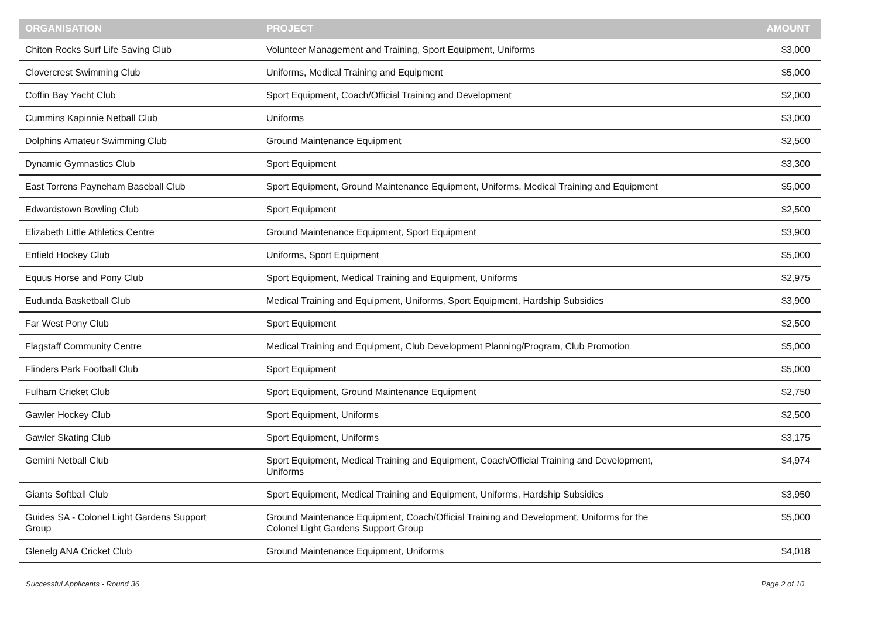| ORGANISATION | PROJECT | AMOUNT |
| --- | --- | --- |
| Chiton Rocks Surf Life Saving Club | Volunteer Management and Training, Sport Equipment, Uniforms | $3,000 |
| Clovercrest Swimming Club | Uniforms, Medical Training and Equipment | $5,000 |
| Coffin Bay Yacht Club | Sport Equipment, Coach/Official Training and Development | $2,000 |
| Cummins Kapinnie Netball Club | Uniforms | $3,000 |
| Dolphins Amateur Swimming Club | Ground Maintenance Equipment | $2,500 |
| Dynamic Gymnastics Club | Sport Equipment | $3,300 |
| East Torrens Payneham Baseball Club | Sport Equipment, Ground Maintenance Equipment, Uniforms, Medical Training and Equipment | $5,000 |
| Edwardstown Bowling Club | Sport Equipment | $2,500 |
| Elizabeth Little Athletics Centre | Ground Maintenance Equipment, Sport Equipment | $3,900 |
| Enfield Hockey Club | Uniforms, Sport Equipment | $5,000 |
| Equus Horse and Pony Club | Sport Equipment, Medical Training and Equipment, Uniforms | $2,975 |
| Eudunda Basketball Club | Medical Training and Equipment, Uniforms, Sport Equipment, Hardship Subsidies | $3,900 |
| Far West Pony Club | Sport Equipment | $2,500 |
| Flagstaff Community Centre | Medical Training and Equipment, Club Development Planning/Program, Club Promotion | $5,000 |
| Flinders Park Football Club | Sport Equipment | $5,000 |
| Fulham Cricket Club | Sport Equipment, Ground Maintenance Equipment | $2,750 |
| Gawler Hockey Club | Sport Equipment, Uniforms | $2,500 |
| Gawler Skating Club | Sport Equipment, Uniforms | $3,175 |
| Gemini Netball Club | Sport Equipment, Medical Training and Equipment, Coach/Official Training and Development, Uniforms | $4,974 |
| Giants Softball Club | Sport Equipment, Medical Training and Equipment, Uniforms, Hardship Subsidies | $3,950 |
| Guides SA - Colonel Light Gardens Support Group | Ground Maintenance Equipment, Coach/Official Training and Development, Uniforms for the Colonel Light Gardens Support Group | $5,000 |
| Glenelg ANA Cricket Club | Ground Maintenance Equipment, Uniforms | $4,018 |
Successful Applicants - Round 36 Page 2 of 10